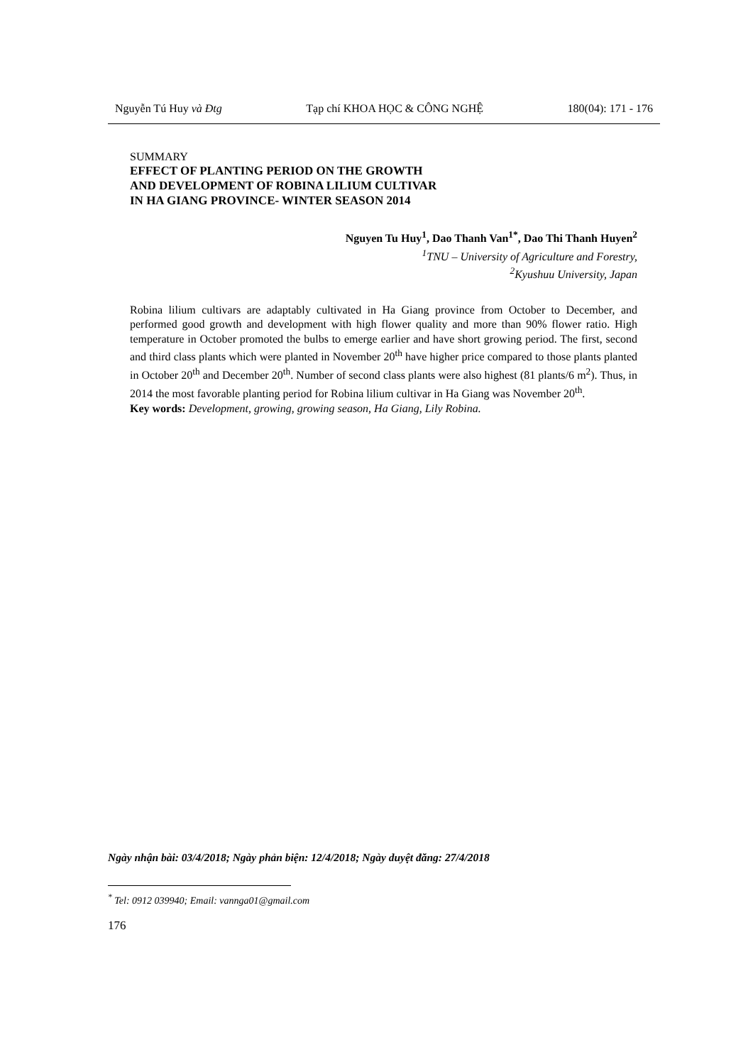Nguyễn Tú Huy và Đtg Tạp chí KHOA HỌC & CÔNG NGHỆ 180(04): 171 - 176
SUMMARY
EFFECT OF PLANTING PERIOD ON THE GROWTH
AND DEVELOPMENT OF ROBINA LILIUM CULTIVAR
IN HA GIANG PROVINCE- WINTER SEASON 2014
Nguyen Tu Huy<sup>1</sup>, Dao Thanh Van<sup>1*</sup>, Dao Thi Thanh Huyen<sup>2</sup>
<sup>1</sup> TNU – University of Agriculture and Forestry,
<sup>2</sup> Kyushuu University, Japan
Robina lilium cultivars are adaptably cultivated in Ha Giang province from October to December, and performed good growth and development with high flower quality and more than 90% flower ratio. High temperature in October promoted the bulbs to emerge earlier and have short growing period. The first, second and third class plants which were planted in November 20<sup>th</sup> have higher price compared to those plants planted in October 20<sup>th</sup> and December 20<sup>th</sup>. Number of second class plants were also highest (81 plants/6 m<sup>2</sup>). Thus, in 2014 the most favorable planting period for Robina lilium cultivar in Ha Giang was November 20<sup>th</sup>.
Key words: Development, growing, growing season, Ha Giang, Lily Robina.
Ngày nhận bài: 03/4/2018; Ngày phản biện: 12/4/2018; Ngày duyệt đăng: 27/4/2018
<sup>*</sup> Tel: 0912 039940; Email: vannga01@gmail.com
176